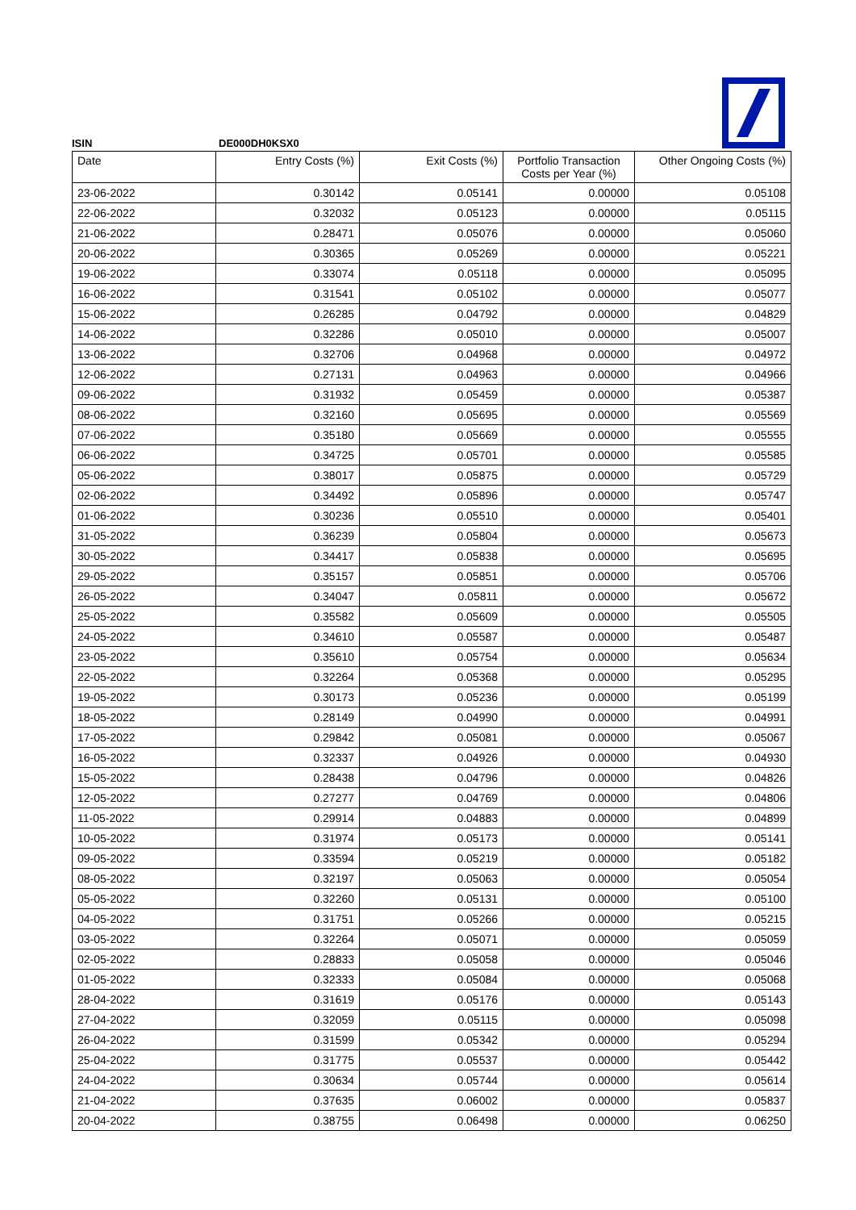ISIN DE000DH0KSX0
| Date | Entry Costs (%) | Exit Costs (%) | Portfolio Transaction Costs per Year (%) | Other Ongoing Costs (%) |
| --- | --- | --- | --- | --- |
| 23-06-2022 | 0.30142 | 0.05141 | 0.00000 | 0.05108 |
| 22-06-2022 | 0.32032 | 0.05123 | 0.00000 | 0.05115 |
| 21-06-2022 | 0.28471 | 0.05076 | 0.00000 | 0.05060 |
| 20-06-2022 | 0.30365 | 0.05269 | 0.00000 | 0.05221 |
| 19-06-2022 | 0.33074 | 0.05118 | 0.00000 | 0.05095 |
| 16-06-2022 | 0.31541 | 0.05102 | 0.00000 | 0.05077 |
| 15-06-2022 | 0.26285 | 0.04792 | 0.00000 | 0.04829 |
| 14-06-2022 | 0.32286 | 0.05010 | 0.00000 | 0.05007 |
| 13-06-2022 | 0.32706 | 0.04968 | 0.00000 | 0.04972 |
| 12-06-2022 | 0.27131 | 0.04963 | 0.00000 | 0.04966 |
| 09-06-2022 | 0.31932 | 0.05459 | 0.00000 | 0.05387 |
| 08-06-2022 | 0.32160 | 0.05695 | 0.00000 | 0.05569 |
| 07-06-2022 | 0.35180 | 0.05669 | 0.00000 | 0.05555 |
| 06-06-2022 | 0.34725 | 0.05701 | 0.00000 | 0.05585 |
| 05-06-2022 | 0.38017 | 0.05875 | 0.00000 | 0.05729 |
| 02-06-2022 | 0.34492 | 0.05896 | 0.00000 | 0.05747 |
| 01-06-2022 | 0.30236 | 0.05510 | 0.00000 | 0.05401 |
| 31-05-2022 | 0.36239 | 0.05804 | 0.00000 | 0.05673 |
| 30-05-2022 | 0.34417 | 0.05838 | 0.00000 | 0.05695 |
| 29-05-2022 | 0.35157 | 0.05851 | 0.00000 | 0.05706 |
| 26-05-2022 | 0.34047 | 0.05811 | 0.00000 | 0.05672 |
| 25-05-2022 | 0.35582 | 0.05609 | 0.00000 | 0.05505 |
| 24-05-2022 | 0.34610 | 0.05587 | 0.00000 | 0.05487 |
| 23-05-2022 | 0.35610 | 0.05754 | 0.00000 | 0.05634 |
| 22-05-2022 | 0.32264 | 0.05368 | 0.00000 | 0.05295 |
| 19-05-2022 | 0.30173 | 0.05236 | 0.00000 | 0.05199 |
| 18-05-2022 | 0.28149 | 0.04990 | 0.00000 | 0.04991 |
| 17-05-2022 | 0.29842 | 0.05081 | 0.00000 | 0.05067 |
| 16-05-2022 | 0.32337 | 0.04926 | 0.00000 | 0.04930 |
| 15-05-2022 | 0.28438 | 0.04796 | 0.00000 | 0.04826 |
| 12-05-2022 | 0.27277 | 0.04769 | 0.00000 | 0.04806 |
| 11-05-2022 | 0.29914 | 0.04883 | 0.00000 | 0.04899 |
| 10-05-2022 | 0.31974 | 0.05173 | 0.00000 | 0.05141 |
| 09-05-2022 | 0.33594 | 0.05219 | 0.00000 | 0.05182 |
| 08-05-2022 | 0.32197 | 0.05063 | 0.00000 | 0.05054 |
| 05-05-2022 | 0.32260 | 0.05131 | 0.00000 | 0.05100 |
| 04-05-2022 | 0.31751 | 0.05266 | 0.00000 | 0.05215 |
| 03-05-2022 | 0.32264 | 0.05071 | 0.00000 | 0.05059 |
| 02-05-2022 | 0.28833 | 0.05058 | 0.00000 | 0.05046 |
| 01-05-2022 | 0.32333 | 0.05084 | 0.00000 | 0.05068 |
| 28-04-2022 | 0.31619 | 0.05176 | 0.00000 | 0.05143 |
| 27-04-2022 | 0.32059 | 0.05115 | 0.00000 | 0.05098 |
| 26-04-2022 | 0.31599 | 0.05342 | 0.00000 | 0.05294 |
| 25-04-2022 | 0.31775 | 0.05537 | 0.00000 | 0.05442 |
| 24-04-2022 | 0.30634 | 0.05744 | 0.00000 | 0.05614 |
| 21-04-2022 | 0.37635 | 0.06002 | 0.00000 | 0.05837 |
| 20-04-2022 | 0.38755 | 0.06498 | 0.00000 | 0.06250 |